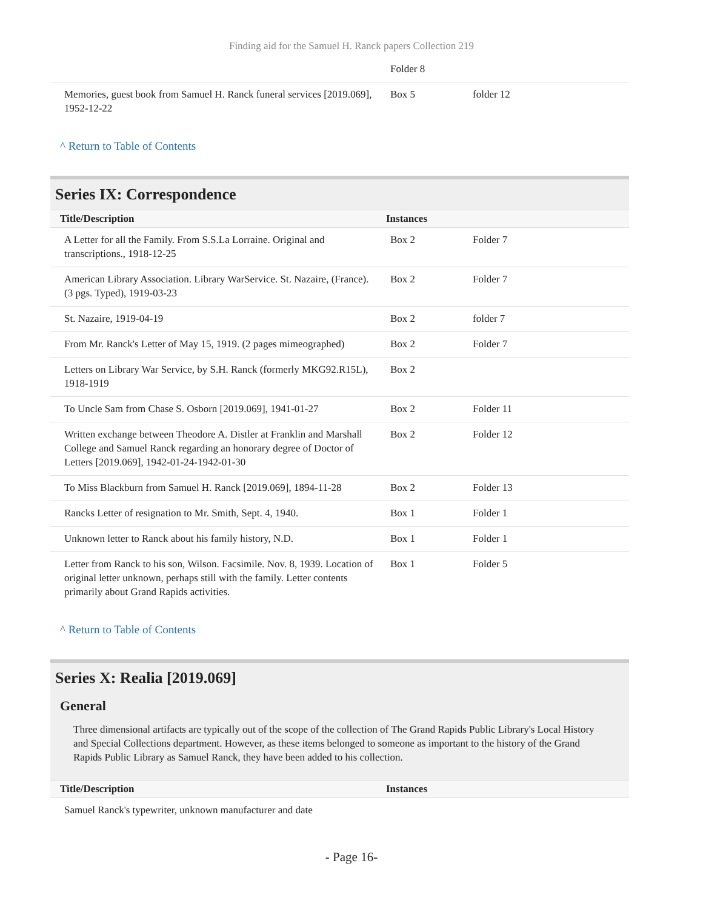Finding aid for the Samuel H. Ranck papers Collection 219
| | Folder 8 | |
| Memories, guest book from Samuel H. Ranck funeral services [2019.069], 1952-12-22 | Box 5 | folder 12 |
^ Return to Table of Contents
Series IX: Correspondence
| Title/Description | Instances | |
| --- | --- | --- |
| A Letter for all the Family. From S.S.La Lorraine. Original and transcriptions., 1918-12-25 | Box 2 | Folder 7 |
| American Library Association. Library WarService. St. Nazaire, (France). (3 pgs. Typed), 1919-03-23 | Box 2 | Folder 7 |
| St. Nazaire, 1919-04-19 | Box 2 | folder 7 |
| From Mr. Ranck's Letter of May 15, 1919. (2 pages mimeographed) | Box 2 | Folder 7 |
| Letters on Library War Service, by S.H. Ranck (formerly MKG92.R15L), 1918-1919 | Box 2 | |
| To Uncle Sam from Chase S. Osborn [2019.069], 1941-01-27 | Box 2 | Folder 11 |
| Written exchange between Theodore A. Distler at Franklin and Marshall College and Samuel Ranck regarding an honorary degree of Doctor of Letters [2019.069], 1942-01-24-1942-01-30 | Box 2 | Folder 12 |
| To Miss Blackburn from Samuel H. Ranck [2019.069], 1894-11-28 | Box 2 | Folder 13 |
| Rancks Letter of resignation to Mr. Smith, Sept. 4, 1940. | Box 1 | Folder 1 |
| Unknown letter to Ranck about his family history, N.D. | Box 1 | Folder 1 |
| Letter from Ranck to his son, Wilson. Facsimile. Nov. 8, 1939. Location of original letter unknown, perhaps still with the family. Letter contents primarily about Grand Rapids activities. | Box 1 | Folder 5 |
^ Return to Table of Contents
Series X: Realia [2019.069]
General
Three dimensional artifacts are typically out of the scope of the collection of The Grand Rapids Public Library's Local History and Special Collections department. However, as these items belonged to someone as important to the history of the Grand Rapids Public Library as Samuel Ranck, they have been added to his collection.
| Title/Description | Instances | |
| --- | --- | --- |
| Samuel Ranck's typewriter, unknown manufacturer and date | | |
- Page 16-